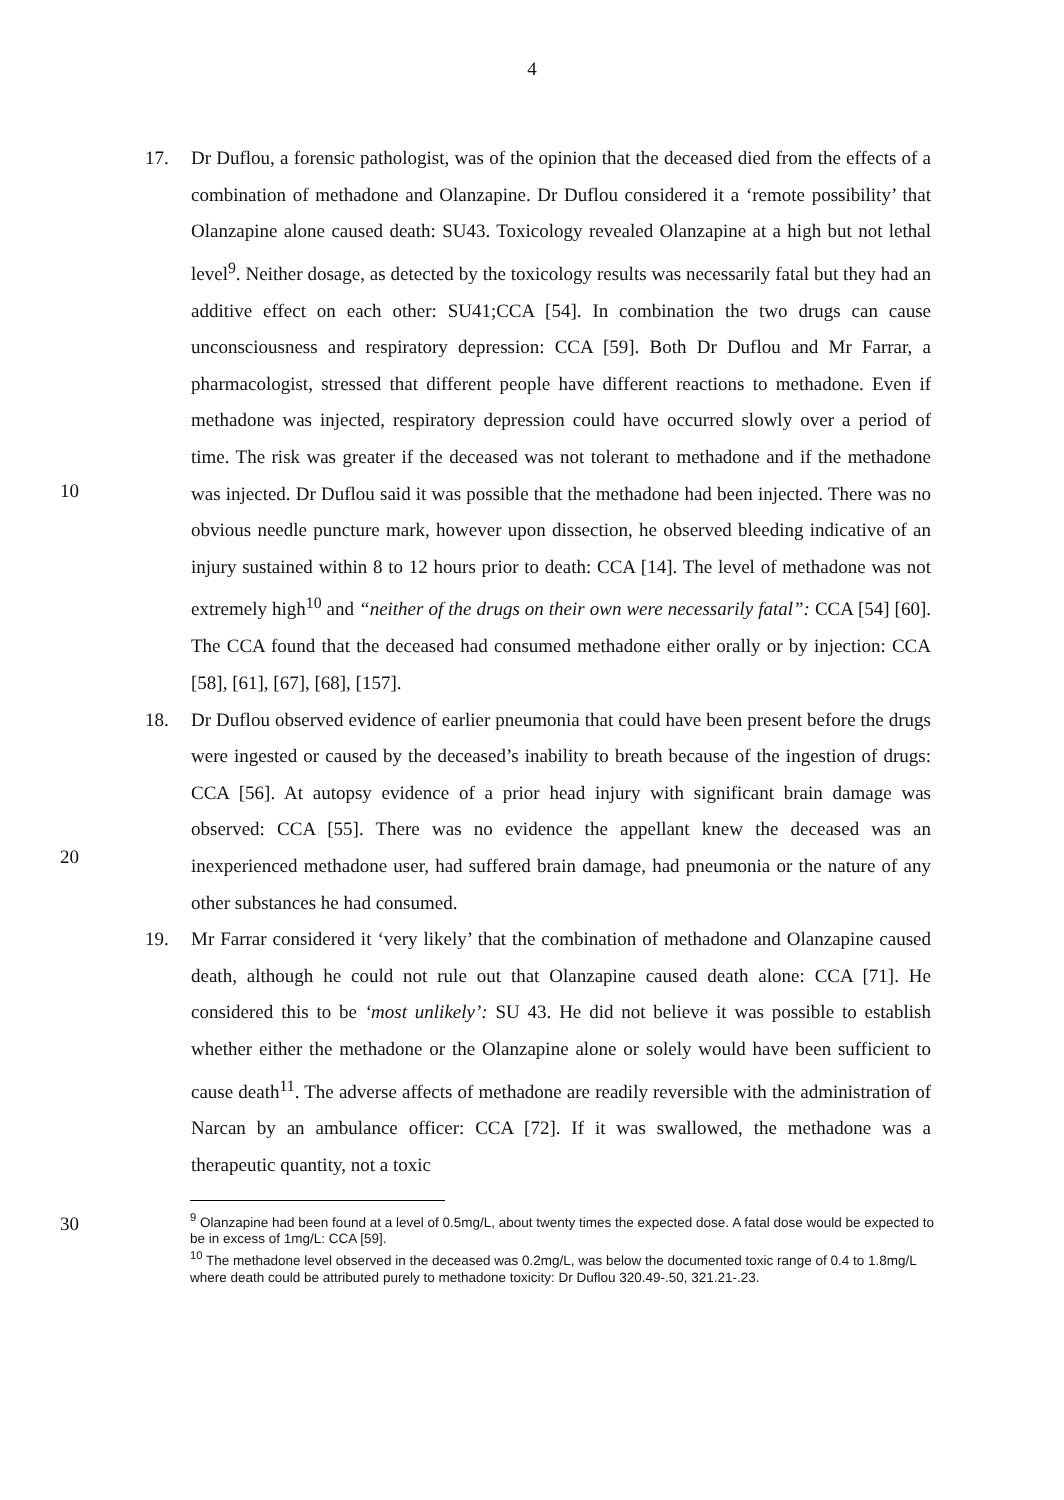4
10
20
30
17. Dr Duflou, a forensic pathologist, was of the opinion that the deceased died from the effects of a combination of methadone and Olanzapine. Dr Duflou considered it a ‘remote possibility’ that Olanzapine alone caused death: SU43. Toxicology revealed Olanzapine at a high but not lethal level<sup>9</sup>. Neither dosage, as detected by the toxicology results was necessarily fatal but they had an additive effect on each other: SU41;CCA [54]. In combination the two drugs can cause unconsciousness and respiratory depression: CCA [59]. Both Dr Duflou and Mr Farrar, a pharmacologist, stressed that different people have different reactions to methadone. Even if methadone was injected, respiratory depression could have occurred slowly over a period of time. The risk was greater if the deceased was not tolerant to methadone and if the methadone was injected. Dr Duflou said it was possible that the methadone had been injected. There was no obvious needle puncture mark, however upon dissection, he observed bleeding indicative of an injury sustained within 8 to 12 hours prior to death: CCA [14]. The level of methadone was not extremely high<sup>10</sup> and “neither of the drugs on their own were necessarily fatal”: CCA [54] [60]. The CCA found that the deceased had consumed methadone either orally or by injection: CCA [58], [61], [67], [68], [157].
18. Dr Duflou observed evidence of earlier pneumonia that could have been present before the drugs were ingested or caused by the deceased’s inability to breath because of the ingestion of drugs: CCA [56]. At autopsy evidence of a prior head injury with significant brain damage was observed: CCA [55]. There was no evidence the appellant knew the deceased was an inexperienced methadone user, had suffered brain damage, had pneumonia or the nature of any other substances he had consumed.
19. Mr Farrar considered it ‘very likely’ that the combination of methadone and Olanzapine caused death, although he could not rule out that Olanzapine caused death alone: CCA [71]. He considered this to be ‘most unlikely’: SU 43. He did not believe it was possible to establish whether either the methadone or the Olanzapine alone or solely would have been sufficient to cause death<sup>11</sup>. The adverse affects of methadone are readily reversible with the administration of Narcan by an ambulance officer: CCA [72]. If it was swallowed, the methadone was a therapeutic quantity, not a toxic
<sup>9</sup> Olanzapine had been found at a level of 0.5mg/L, about twenty times the expected dose. A fatal dose would be expected to be in excess of 1mg/L: CCA [59].
<sup>10</sup> The methadone level observed in the deceased was 0.2mg/L, was below the documented toxic range of 0.4 to 1.8mg/L where death could be attributed purely to methadone toxicity: Dr Duflou 320.49-.50, 321.21-.23.